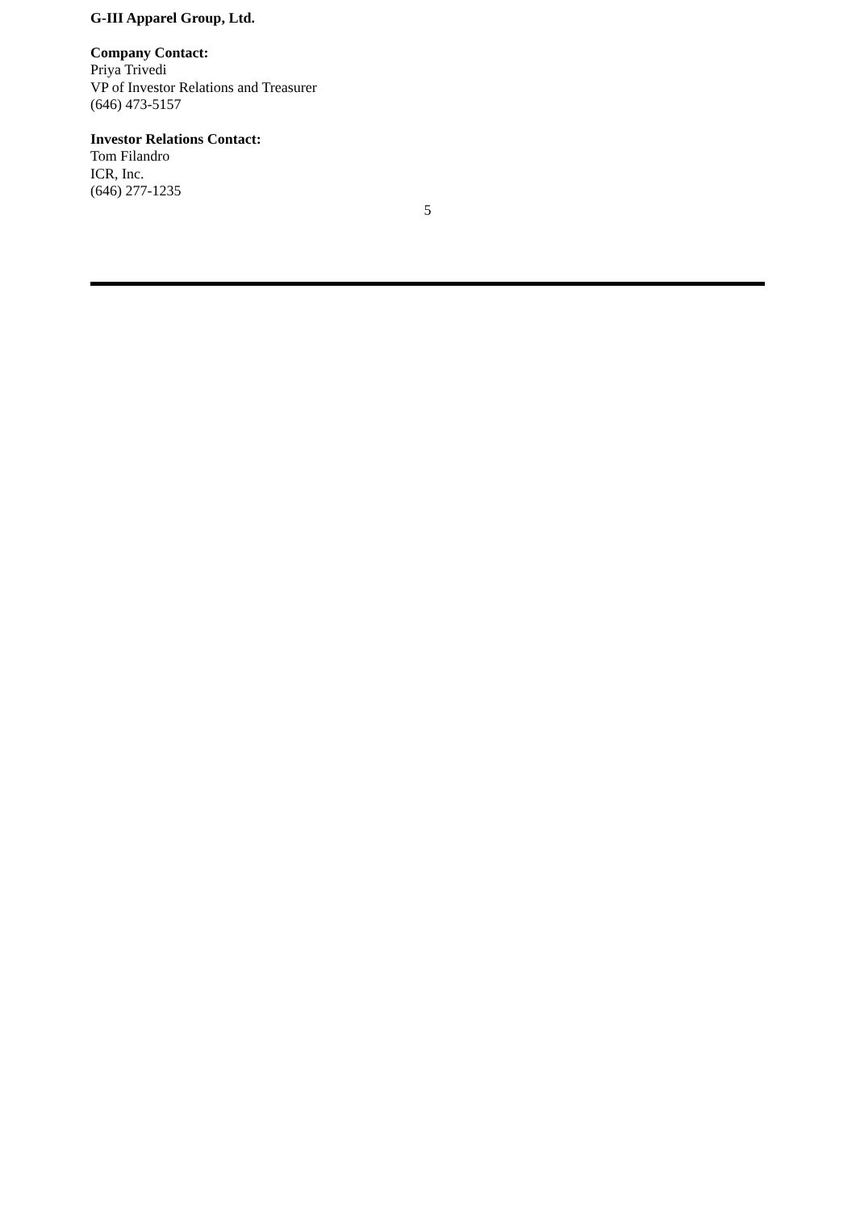G-III Apparel Group, Ltd.
Company Contact:
Priya Trivedi
VP of Investor Relations and Treasurer
(646) 473-5157
Investor Relations Contact:
Tom Filandro
ICR, Inc.
(646) 277-1235
5